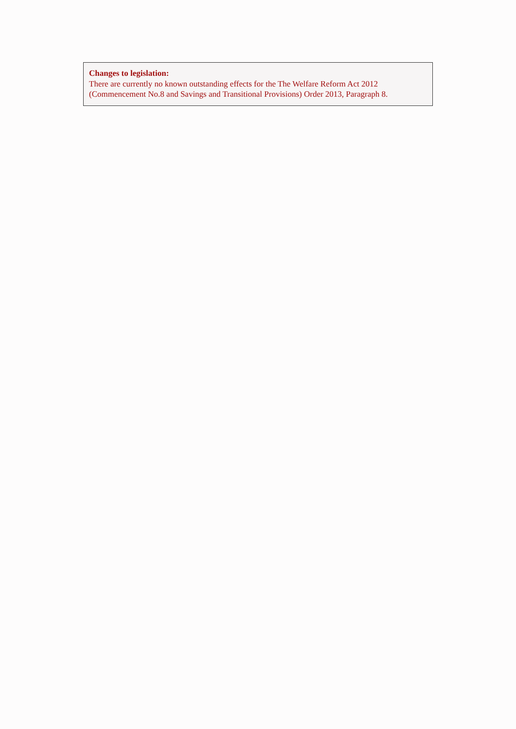Changes to legislation:
There are currently no known outstanding effects for the The Welfare Reform Act 2012 (Commencement No.8 and Savings and Transitional Provisions) Order 2013, Paragraph 8.